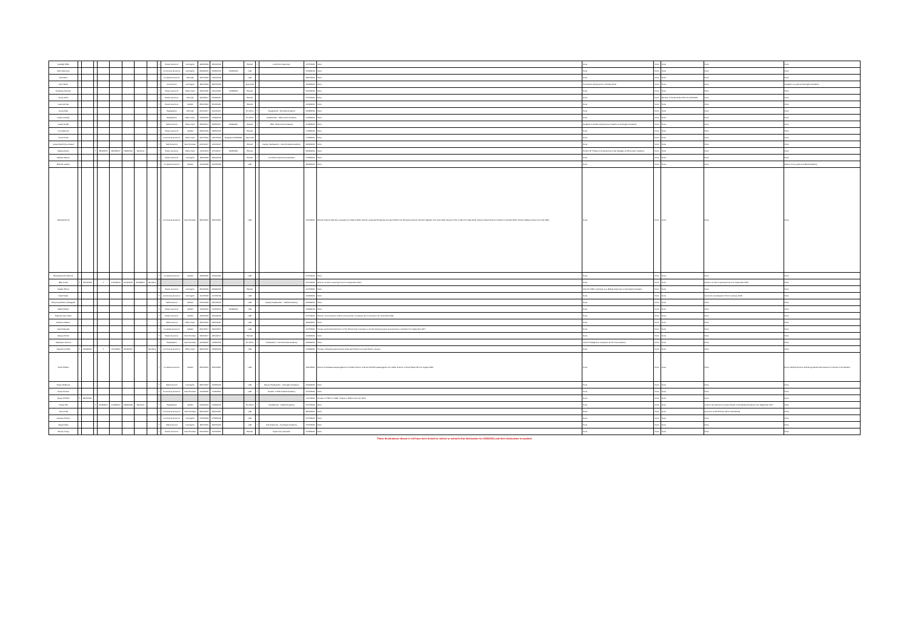| Darleigh Miller | | | | | | | | | Y | Parent Governor | Farringdon | 18/06/2009 | 18/10/2019 | | Elected | Y | Lunchtime Supervisor | 27/07/2020 | None | None | None | None | None | None |
| Beth Jukerman | | | | | | | | | Y | Community Governor | Farringdon | 06/09/2016 | 06/09/2016 | 01/09/2020 | LGB | | | 21/09/2019 | None | None | None | None | None | None |
| Keith Burn | | | | | | | | | Y | Co-Opted Governor | Burnside | 13/07/2019 | 13/07/2019 | | LGB | | | 18/07/2020 | None | None | None | None | None | None |
| Kevin Rush | | | | | | | | | Y | LA Governor | Farringdon | 18/07/2019 | 18/07/2019 | | Appointed | | | 14/09/2020 | None | Sometimes staff governor until May 2019 | None | None | None | Daughter is a pupil at Farringdon Academy |
| Kimberley Harrison | | | | | | | | | Y | Parent Governor | Plains Farm | 16/01/2020 | 16/01/2020 | 11/09/2020 | Elected | | | 04/02/2020 | None | None | None | None | None | None |
| Kirsty Smith | | | | | | | | | Y | Parent Governor | Burnside | 14/03/2017 | 16/03/2021 | | Elected | | | 27/07/2020 | None | None | None | Member of the Burnside PTA from 22/1/2019 | None | None |
| Laura Grimes | | | | | | | | | Y | Parent Governor | Fatfield | 25/01/2021 | 25/01/2021 | | Elected | | | 04/02/2021 | None | None | None | None | None | None |
| Leona Kelly | | | | | | | | | Y | Headteacher | Burnside | 01/01/2017 | 01/01/2017 | | Ex Officio | Y | Headteacher - Burnside Academy | 02/08/2020 | None | None | None | None | None | None |
| Lesley Cassidy | | | | | | | | | Y | Headteacher | Plains Farm | 01/09/2016 | 01/09/2016 | | Ex Officio | Y | Headteacher - Plains Farm Academy | 21/09/2020 | None | None | None | None | None | None |
| Lesley Dodds | | | | | | | | | Y | Staff Governor | Plains Farm | 23/05/2017 | 23/05/2017 | 21/09/2021 | Elected | Y | SBM - Plains Farm Academy | 21/08/2020 | None | Daughter G Dodds employed as a Teacher at Farringdon Academy | None | None | None | None |
| Lucy Barnard | | | | | | | | | Y | Parent Governor | Fatfield | 23/05/2019 | 23/05/2019 | | Elected | | | 17/08/2020 | None | None | None | None | None | None |
| Lorna Hunter | | | | | | | | | Y | Community Governor | Plains Farm | 04/07/2019 | 04/07/2019 | Resigned 11/09/2020 | Appointed | | | 17/08/2020 | None | None | None | None | None | None |
| Lynsey Ravid (nee Fraser) | | | | | | | | | Y | Staff Governor | New Penshaw | 01/01/2017 | 01/01/2017 | | Elected | Y | Deputy Headteacher - New Penshaw Academy | 08/09/2020 | None | None | None | None | None | None |
| Melanie Byers | | | Y | 08/12/2017 | 08/12/2017 | 19/03/2021 | Members | | Y | Parent Governor | Plains Farm | 14/11/2013 | 27/11/2017 | 19/03/2021 | Elected | | | 09/09/2020 | None | Brother Mr H Byers is employed as a Site Manager at Plains Farm Academy | None | None | None | None |
| Melissa Watson | | | | | | | | | Y | Parent Governor | Farringdon | 18/04/2009 | 18/10/2019 | | Elected | Y | Lunchtime Supervisory Assistant | 27/08/2020 | None | None | None | None | None | None |
| Michael Leather | | | | | | | | | Y | Co-Opted Governor | Fatfield | 10/12/2018 | 10/12/2018 | | LGB | | | 29/09/2020 | None | None | None | None | None | Parent of two pupils at Fatfield Academy |
| Michelle Booth | | | | | | | | | Y | Community Governor | New Penshaw | 26/01/2021 | 26/01/2021 | | LGB | | | 15/01/2021 | Director Side by Side Arts Company from March 2019. Director Cupboard Enterprise from April 2019. Non Executive Director Flourish Together from June 2019. Director Time 4 Calm from May 2019. Director Hearth Active to Heal from October 2020. Director Gilberts House from July 2020. | None | None | None | None | None |
| Miranda Burrell Sharrock | | | | | | | | | Y | Co-Opted Governor | Fatfield | 12/05/2020 | 12/05/2020 | | LGB | | | 27/07/2020 | None | None | None | None | None | None |
| Mike Foster | Y | 01/12/2012 | | Y | 01/12/2012 | 01/12/2012 | 31/08/2017 | Members | | | | | | | | | | 27/07/2020 | Director at Vision Learning Trust from September 2015 | None | None | None | Director at Vision Learning Trust from September 2015 | None |
| Natalie Wilson | | | | | | | | | Y | Parent Governor | Farringdon | 26/03/2009 | 06/03/2019 | | Elected | | | 27/07/2020 | None | Friend K Miller employed as a Midday Supervisor at Farringdon Academy | None | None | None | None |
| Neal Holder | | | | | | | | | Y | Community Governor | Farringdon | 11/07/2018 | 11/07/2018 | | LGB | | | 21/09/2020 | None | None | None | None | Governor at Farringdon CS from January 2018 | None |
| Nicky Doandlinson Westgarth | | | | | | | | | Y | Staff Governor | Fatfield | 20/11/2018 | 20/11/2018 | | LGB | Y | Deputy Headteacher - Fatfield Academy | 02/09/2020 | None | None | None | None | None | None |
| Rachel Marsh | | | | | | | | | Y | Parent Governor | Fatfield | 11/05/2016 | 11/05/2016 | 31/08/2020 | LGB | | | 12/09/2019 | None | None | None | None | None | None |
| Rajinder Kaur Hazle | | | | | | | | | Y | Parent Governor | Fatfield | 19/11/2018 | 19/11/2018 | | LGB | | | 27/07/2020 | Director of Cornerstone Online Ltd a provider of software and IT services from November 2018 | None | None | None | None | None |
| Rebecca Watson | | | | | | | | | Y | Staff Governor | Plains Farm | 23/01/2021 | 23/01/2021 | | LGB | | | 18/02/2021 | None | None | None | None | None | None |
| Sarah Metcalfe | | | | | | | | | Y | Co-Opted Governor | Fatfield | 06/07/2017 | 06/07/2017 | | LGB | | | 27/07/2020 | Trustee and Financial Director of The Perfect Day Foundation a charity delivering sport and education in Zambia from September 2017 | None | None | None | None | None |
| Stacey Flintoft | | | | | | | | | Y | Parent Governor | New Penshaw | 18/11/2017 | 18/11/2017 | | Elected | | | 21/09/2020 | None | None | None | None | None | None |
| Stephanie Johnson | | | | | | | | | Y | Headteacher | New Penshaw | 01/09/2016 | 01/09/2016 | | Ex Officio | Y | Headteacher - New Penshaw Academy | 09/09/2020 | None | Friend S Margerison employed as TA in the academy | None | None | None | None |
| Stephen Fudhall | Y | 01/09/2017 | | Y | 07/11/2013 | 06/12/2017 | | Members | Y | Community Governor | Plains Farm | 29/01/2015 | 06/03/2019 | | LGB | | | 21/09/2020 | Trustee of Reading Opportunities Financial Scheme from April 2012 to present | None | None | None | None | None |
| Subhi Shillam | | | | | | | | | Y | Co-Opted Governor | Fatfield | 25/01/2021 | 25/01/2021 | | LGB | | | 18/11/2020 | Director Northeased estate Agents from 2018. Director of Brown Mitchell estate Agents from 2009. Director of Small Steps NE from August 2020. | None | None | None | None | Brown Mitchell sponsor delivering relaxed Kids sessions in schools in Sunderland |
| Susan Matthews | | | | | | | | | Y | Staff Governor | Farringdon | 29/01/2016 | 06/03/2019 | | LGB | Y | Deputy Headteacher - Farringdon Academy | 09/09/2020 | None | None | None | None | None | None |
| Susan Scriven | | | | | | | | | Y | Community Governor | New Penshaw | 11/05/2020 | 11/05/2020 | | LGB | Y | Teacher T STEn Fatfield Academy | 27/07/2020 | None | None | None | None | None | None |
| Susan Winfield | Y | 18/01/2021 | | | | | | | | | | | | | | | | 11/11/2020 | Trustee of TSB from 1996. Trustee of Wilbur trust from 2012 | None | None | None | None | None |
| Tracey Pell | | | Y | 01/09/2017 | 01/09/2017 | 18/09/2020 | Members | | Y | Headteacher | Fatfield | 01/09/2016 | 01/09/2016 | | Ex Officio | Y | Headteacher - Fatfield Academy | 27/07/2020 | None | None | None | None | Chair of the Improve Innovation Board of Sunderland Academy from September 2017 | None |
| Trevor Dall | | | | | | | | | Y | Community Governor | New Penshaw | 29/01/2021 | 18/01/2021 | | LGB | | | 18/01/2021 | None | None | None | None | Governor at IFE Primary School Sunderland | None |
| Vanessa Scriven | | | | | | | | | Y | Community Governor | Farringdon | 27/03/2019 | 27/03/2019 | | LGB | | | 27/07/2020 | None | None | None | None | None | None |
| Wayne Allan | | | | | | | | | Y | Staff Governor | Farringdon | 18/07/2019 | 18/07/2019 | | LGB | Y | Site Supervisor - Farringdon Academy | 27/07/2020 | None | None | None | None | None | None |
| Wendy Young | | | | | | | | | Y | Parent Governor | New Penshaw | 01/01/2021 | 01/01/2021 | | Elected | | Supervisory Assistant | 27/09/2020 | None | None | None | None | None | None |
Those declarations shown in red have been locked to school or schools that declaration for 2020/2021 and their declaration is awaited.